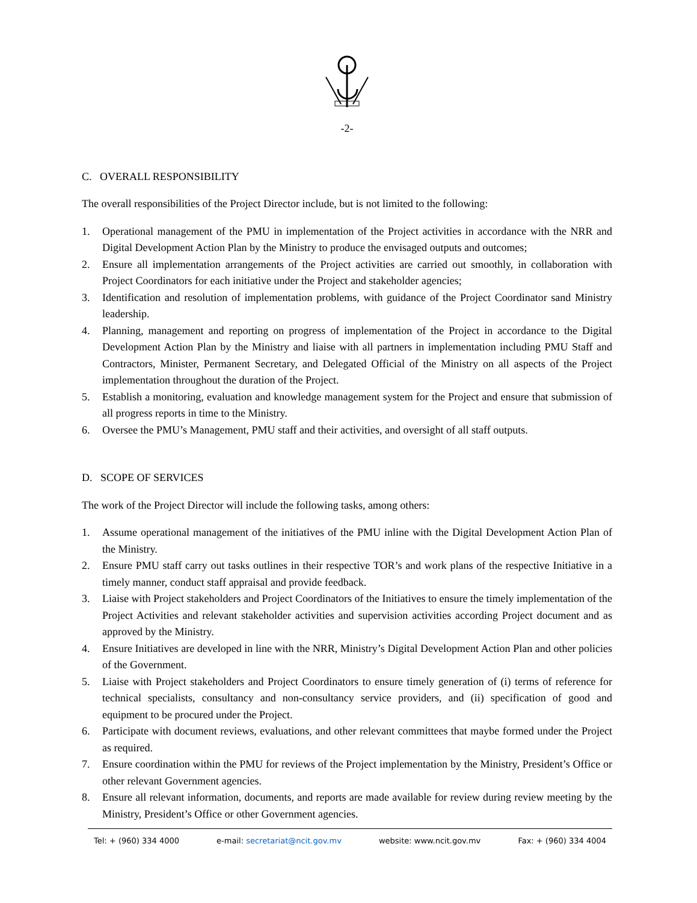-2-
C. OVERALL RESPONSIBILITY
The overall responsibilities of the Project Director include, but is not limited to the following:
1. Operational management of the PMU in implementation of the Project activities in accordance with the NRR and Digital Development Action Plan by the Ministry to produce the envisaged outputs and outcomes;
2. Ensure all implementation arrangements of the Project activities are carried out smoothly, in collaboration with Project Coordinators for each initiative under the Project and stakeholder agencies;
3. Identification and resolution of implementation problems, with guidance of the Project Coordinator sand Ministry leadership.
4. Planning, management and reporting on progress of implementation of the Project in accordance to the Digital Development Action Plan by the Ministry and liaise with all partners in implementation including PMU Staff and Contractors, Minister, Permanent Secretary, and Delegated Official of the Ministry on all aspects of the Project implementation throughout the duration of the Project.
5. Establish a monitoring, evaluation and knowledge management system for the Project and ensure that submission of all progress reports in time to the Ministry.
6. Oversee the PMU’s Management, PMU staff and their activities, and oversight of all staff outputs.
D. SCOPE OF SERVICES
The work of the Project Director will include the following tasks, among others:
1. Assume operational management of the initiatives of the PMU inline with the Digital Development Action Plan of the Ministry.
2. Ensure PMU staff carry out tasks outlines in their respective TOR’s and work plans of the respective Initiative in a timely manner, conduct staff appraisal and provide feedback.
3. Liaise with Project stakeholders and Project Coordinators of the Initiatives to ensure the timely implementation of the Project Activities and relevant stakeholder activities and supervision activities according Project document and as approved by the Ministry.
4. Ensure Initiatives are developed in line with the NRR, Ministry’s Digital Development Action Plan and other policies of the Government.
5. Liaise with Project stakeholders and Project Coordinators to ensure timely generation of (i) terms of reference for technical specialists, consultancy and non-consultancy service providers, and (ii) specification of good and equipment to be procured under the Project.
6. Participate with document reviews, evaluations, and other relevant committees that maybe formed under the Project as required.
7. Ensure coordination within the PMU for reviews of the Project implementation by the Ministry, President’s Office or other relevant Government agencies.
8. Ensure all relevant information, documents, and reports are made available for review during review meeting by the Ministry, President’s Office or other Government agencies.
Tel: + (960) 334 4000 e-mail: secretariat@ncit.gov.mv website: www.ncit.gov.mv Fax: + (960) 334 4004